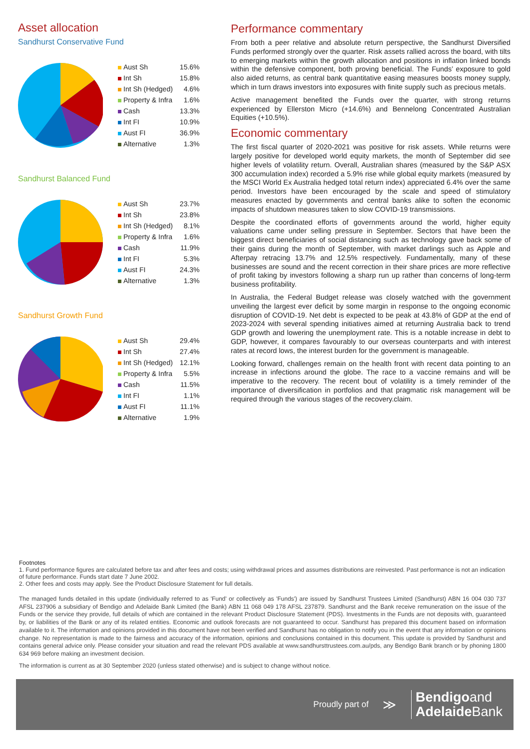Asset allocation
Sandhurst Conservative Fund
| Aust Sh | 15.6% |
| Int Sh | 15.8% |
| Int Sh (Hedged) | 4.6% |
| Property & Infra | 1.6% |
| Cash | 13.3% |
| Int FI | 10.9% |
| Aust FI | 36.9% |
| Alternative | 1.3% |
Sandhurst Balanced Fund
| Aust Sh | 23.7% |
| Int Sh | 23.8% |
| Int Sh (Hedged) | 8.1% |
| Property & Infra | 1.6% |
| Cash | 11.9% |
| Int FI | 5.3% |
| Aust FI | 24.3% |
| Alternative | 1.3% |
Sandhurst Growth Fund
| Aust Sh | 29.4% |
| Int Sh | 27.4% |
| Int Sh (Hedged) | 12.1% |
| Property & Infra | 5.5% |
| Cash | 11.5% |
| Int FI | 1.1% |
| Aust FI | 11.1% |
| Alternative | 1.9% |
Performance commentary
From both a peer relative and absolute return perspective, the Sandhurst Diversified Funds performed strongly over the quarter. Risk assets rallied across the board, with tilts to emerging markets within the growth allocation and positions in inflation linked bonds within the defensive component, both proving beneficial. The Funds’ exposure to gold also aided returns, as central bank quantitative easing measures boosts money supply, which in turn draws investors into exposures with finite supply such as precious metals.
Active management benefited the Funds over the quarter, with strong returns experienced by Ellerston Micro (+14.6%) and Bennelong Concentrated Australian Equities (+10.5%).
Economic commentary
The first fiscal quarter of 2020-2021 was positive for risk assets. While returns were largely positive for developed world equity markets, the month of September did see higher levels of volatility return. Overall, Australian shares (measured by the S&P ASX 300 accumulation index) recorded a 5.9% rise while global equity markets (measured by the MSCI World Ex Australia hedged total return index) appreciated 6.4% over the same period. Investors have been encouraged by the scale and speed of stimulatory measures enacted by governments and central banks alike to soften the economic impacts of shutdown measures taken to slow COVID-19 transmissions.
Despite the coordinated efforts of governments around the world, higher equity valuations came under selling pressure in September. Sectors that have been the biggest direct beneficiaries of social distancing such as technology gave back some of their gains during the month of September, with market darlings such as Apple and Afterpay retracing 13.7% and 12.5% respectively. Fundamentally, many of these businesses are sound and the recent correction in their share prices are more reflective of profit taking by investors following a sharp run up rather than concerns of long-term business profitability.
In Australia, the Federal Budget release was closely watched with the government unveiling the largest ever deficit by some margin in response to the ongoing economic disruption of COVID-19. Net debt is expected to be peak at 43.8% of GDP at the end of 2023-2024 with several spending initiatives aimed at returning Australia back to trend GDP growth and lowering the unemployment rate. This is a notable increase in debt to GDP, however, it compares favourably to our overseas counterparts and with interest rates at record lows, the interest burden for the government is manageable.
Looking forward, challenges remain on the health front with recent data pointing to an increase in infections around the globe. The race to a vaccine remains and will be imperative to the recovery. The recent bout of volatility is a timely reminder of the importance of diversification in portfolios and that pragmatic risk management will be required through the various stages of the recovery.claim.
Footnotes
1. Fund performance figures are calculated before tax and after fees and costs; using withdrawal prices and assumes distributions are reinvested. Past performance is not an indication of future performance. Funds start date 7 June 2002.
2. Other fees and costs may apply. See the Product Disclosure Statement for full details.
The managed funds detailed in this update (individually referred to as 'Fund' or collectively as 'Funds') are issued by Sandhurst Trustees Limited (Sandhurst) ABN 16 004 030 737 AFSL 237906 a subsidiary of Bendigo and Adelaide Bank Limited (the Bank) ABN 11 068 049 178 AFSL 237879. Sandhurst and the Bank receive remuneration on the issue of the Funds or the service they provide, full details of which are contained in the relevant Product Disclosure Statement (PDS). Investments in the Funds are not deposits with, guaranteed by, or liabilities of the Bank or any of its related entities. Economic and outlook forecasts are not guaranteed to occur. Sandhurst has prepared this document based on information available to it. The information and opinions provided in this document have not been verified and Sandhurst has no obligation to notify you in the event that any information or opinions change. No representation is made to the fairness and accuracy of the information, opinions and conclusions contained in this document. This update is provided by Sandhurst and contains general advice only. Please consider your situation and read the relevant PDS available at www.sandhursttrustees.com.au/pds, any Bendigo Bank branch or by phoning 1800 634 969 before making an investment decision.
The information is current as at 30 September 2020 (unless stated otherwise) and is subject to change without notice.
Proudly part of ≫
Bendigoand
Adelaide Bank